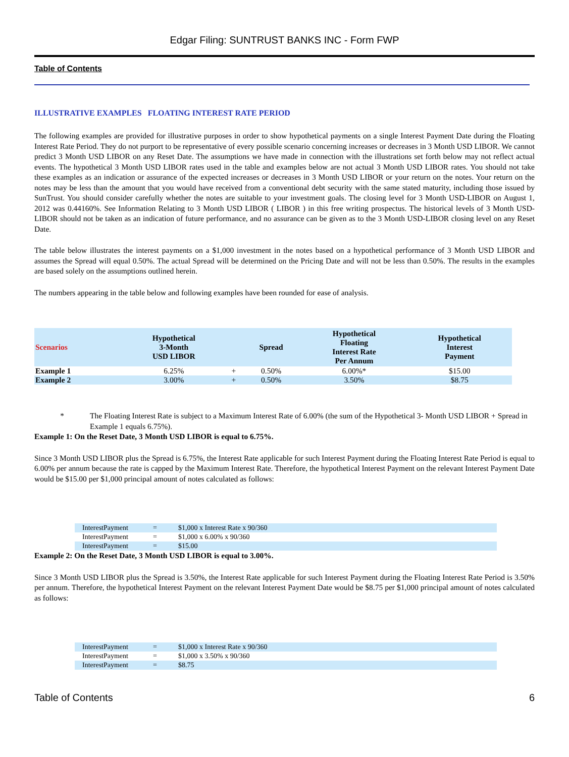Edgar Filing: SUNTRUST BANKS INC - Form FWP
Table of Contents
ILLUSTRATIVE EXAMPLES FLOATING INTEREST RATE PERIOD
The following examples are provided for illustrative purposes in order to show hypothetical payments on a single Interest Payment Date during the Floating Interest Rate Period. They do not purport to be representative of every possible scenario concerning increases or decreases in 3 Month USD LIBOR. We cannot predict 3 Month USD LIBOR on any Reset Date. The assumptions we have made in connection with the illustrations set forth below may not reflect actual events. The hypothetical 3 Month USD LIBOR rates used in the table and examples below are not actual 3 Month USD LIBOR rates. You should not take these examples as an indication or assurance of the expected increases or decreases in 3 Month USD LIBOR or your return on the notes. Your return on the notes may be less than the amount that you would have received from a conventional debt security with the same stated maturity, including those issued by SunTrust. You should consider carefully whether the notes are suitable to your investment goals. The closing level for 3 Month USD-LIBOR on August 1, 2012 was 0.44160%. See Information Relating to 3 Month USD LIBOR ( LIBOR ) in this free writing prospectus. The historical levels of 3 Month USD-LIBOR should not be taken as an indication of future performance, and no assurance can be given as to the 3 Month USD-LIBOR closing level on any Reset Date.
The table below illustrates the interest payments on a $1,000 investment in the notes based on a hypothetical performance of 3 Month USD LIBOR and assumes the Spread will equal 0.50%. The actual Spread will be determined on the Pricing Date and will not be less than 0.50%. The results in the examples are based solely on the assumptions outlined herein.
The numbers appearing in the table below and following examples have been rounded for ease of analysis.
| Scenarios | Hypothetical 3-Month USD LIBOR | | Spread | Hypothetical Floating Interest Rate Per Annum | Hypothetical Interest Payment |
| --- | --- | --- | --- | --- | --- |
| Example 1 | 6.25% | + | 0.50% | 6.00%* | $15.00 |
| Example 2 | 3.00% | + | 0.50% | 3.50% | $8.75 |
* The Floating Interest Rate is subject to a Maximum Interest Rate of 6.00% (the sum of the Hypothetical 3- Month USD LIBOR + Spread in Example 1 equals 6.75%).
Example 1: On the Reset Date, 3 Month USD LIBOR is equal to 6.75%.
Since 3 Month USD LIBOR plus the Spread is 6.75%, the Interest Rate applicable for such Interest Payment during the Floating Interest Rate Period is equal to 6.00% per annum because the rate is capped by the Maximum Interest Rate. Therefore, the hypothetical Interest Payment on the relevant Interest Payment Date would be $15.00 per $1,000 principal amount of notes calculated as follows:
| InterestPayment | = | $1,000 x Interest Rate x 90/360 |
| InterestPayment | = | $1,000 x 6.00% x 90/360 |
| InterestPayment | = | $15.00 |
Example 2: On the Reset Date, 3 Month USD LIBOR is equal to 3.00%.
Since 3 Month USD LIBOR plus the Spread is 3.50%, the Interest Rate applicable for such Interest Payment during the Floating Interest Rate Period is 3.50% per annum. Therefore, the hypothetical Interest Payment on the relevant Interest Payment Date would be $8.75 per $1,000 principal amount of notes calculated as follows:
| InterestPayment | = | $1,000 x Interest Rate x 90/360 |
| InterestPayment | = | $1,000 x 3.50% x 90/360 |
| InterestPayment | = | $8.75 |
Table of Contents 6